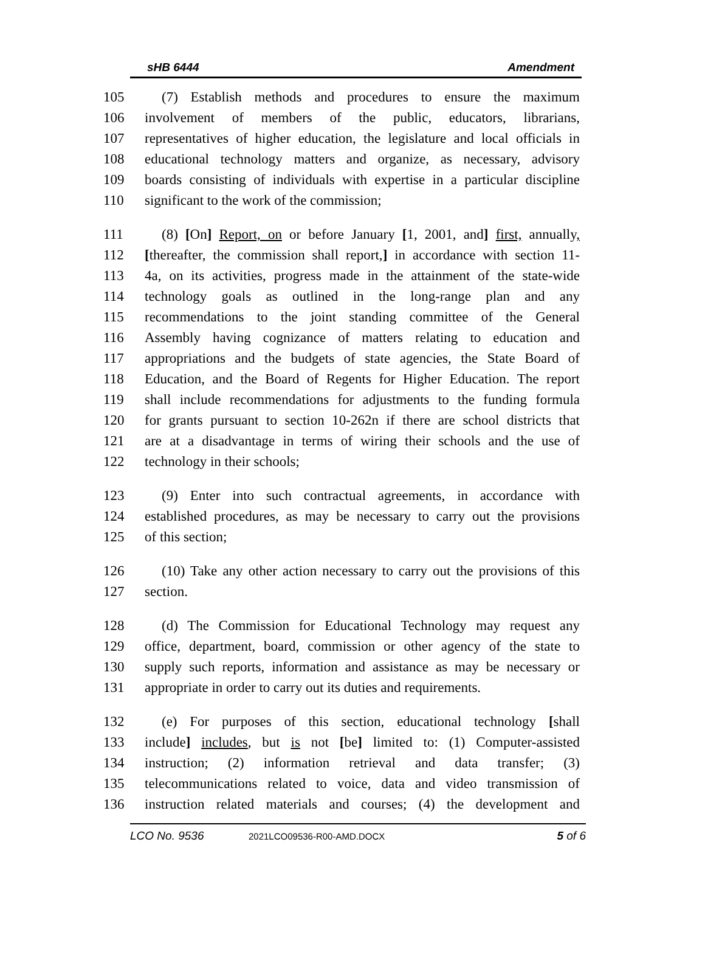sHB 6444 Amendment
105 (7) Establish methods and procedures to ensure the maximum
106 involvement of members of the public, educators, librarians,
107 representatives of higher education, the legislature and local officials in
108 educational technology matters and organize, as necessary, advisory
109 boards consisting of individuals with expertise in a particular discipline
110 significant to the work of the commission;
111 (8) [On] Report, on or before January [1, 2001, and] first, annually,
112 [thereafter, the commission shall report,] in accordance with section 11-
113 4a, on its activities, progress made in the attainment of the state-wide
114 technology goals as outlined in the long-range plan and any
115 recommendations to the joint standing committee of the General
116 Assembly having cognizance of matters relating to education and
117 appropriations and the budgets of state agencies, the State Board of
118 Education, and the Board of Regents for Higher Education. The report
119 shall include recommendations for adjustments to the funding formula
120 for grants pursuant to section 10-262n if there are school districts that
121 are at a disadvantage in terms of wiring their schools and the use of
122 technology in their schools;
123 (9) Enter into such contractual agreements, in accordance with
124 established procedures, as may be necessary to carry out the provisions
125 of this section;
126 (10) Take any other action necessary to carry out the provisions of this
127 section.
128 (d) The Commission for Educational Technology may request any
129 office, department, board, commission or other agency of the state to
130 supply such reports, information and assistance as may be necessary or
131 appropriate in order to carry out its duties and requirements.
132 (e) For purposes of this section, educational technology [shall
133 include] includes, but is not [be] limited to: (1) Computer-assisted
134 instruction; (2) information retrieval and data transfer; (3)
135 telecommunications related to voice, data and video transmission of
136 instruction related materials and courses; (4) the development and
LCO No. 9536 2021LCO09536-R00-AMD.DOCX 5 of 6